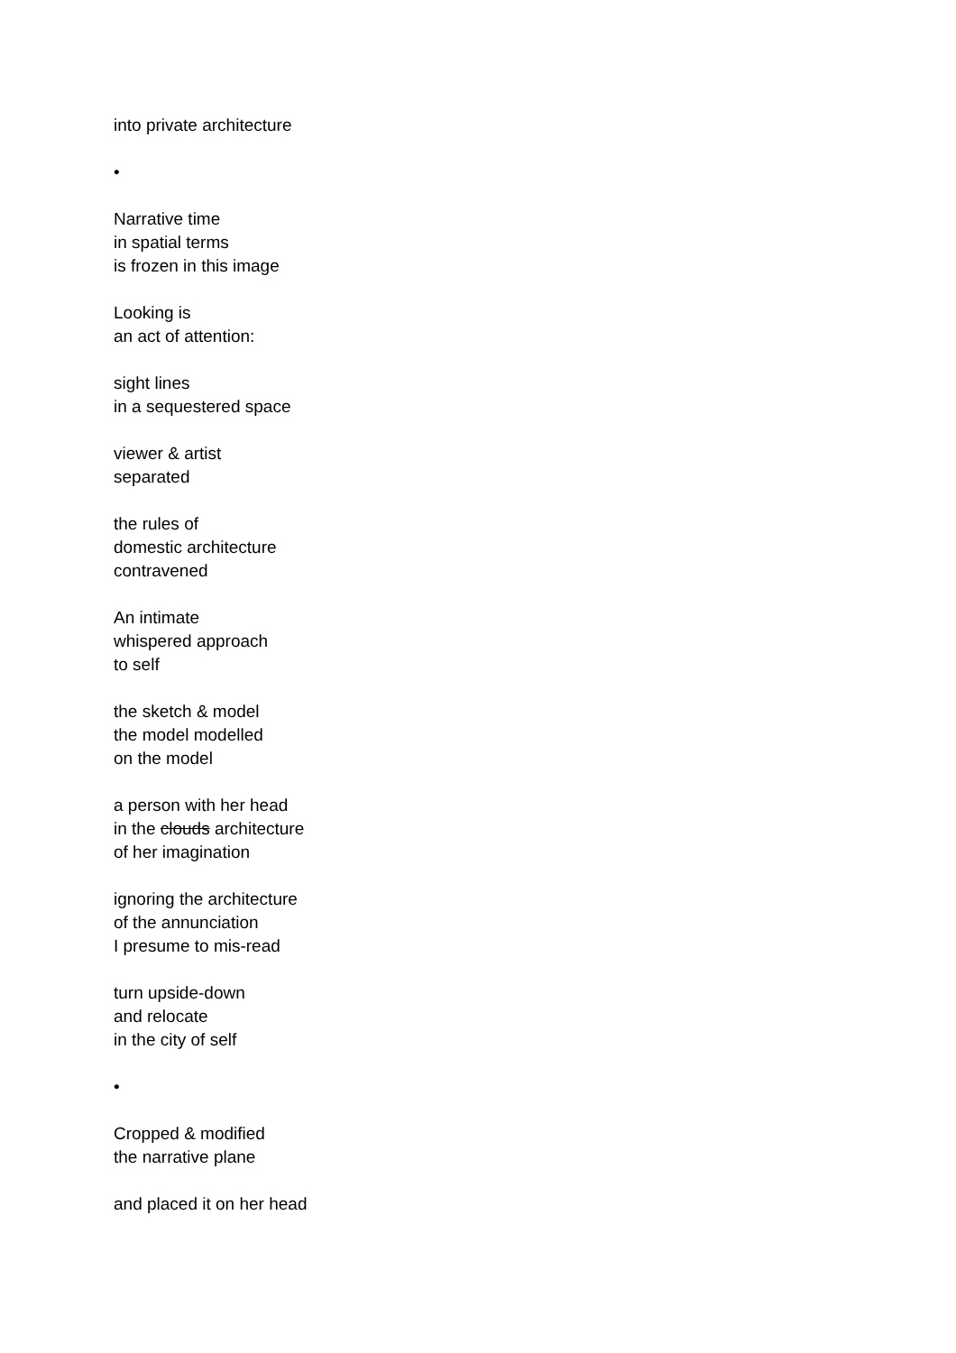into private architecture
•
Narrative time
in spatial terms
is frozen in this image
Looking is
an act of attention:
sight lines
in a sequestered space
viewer & artist
separated
the rules of
domestic architecture
contravened
An intimate
whispered approach
to self
the sketch & model
the model modelled
on the model
a person with her head
in the clouds architecture
of her imagination
ignoring the architecture
of the annunciation
I presume to mis-read
turn upside-down
and relocate
in the city of self
•
Cropped & modified
the narrative plane
and placed it on her head